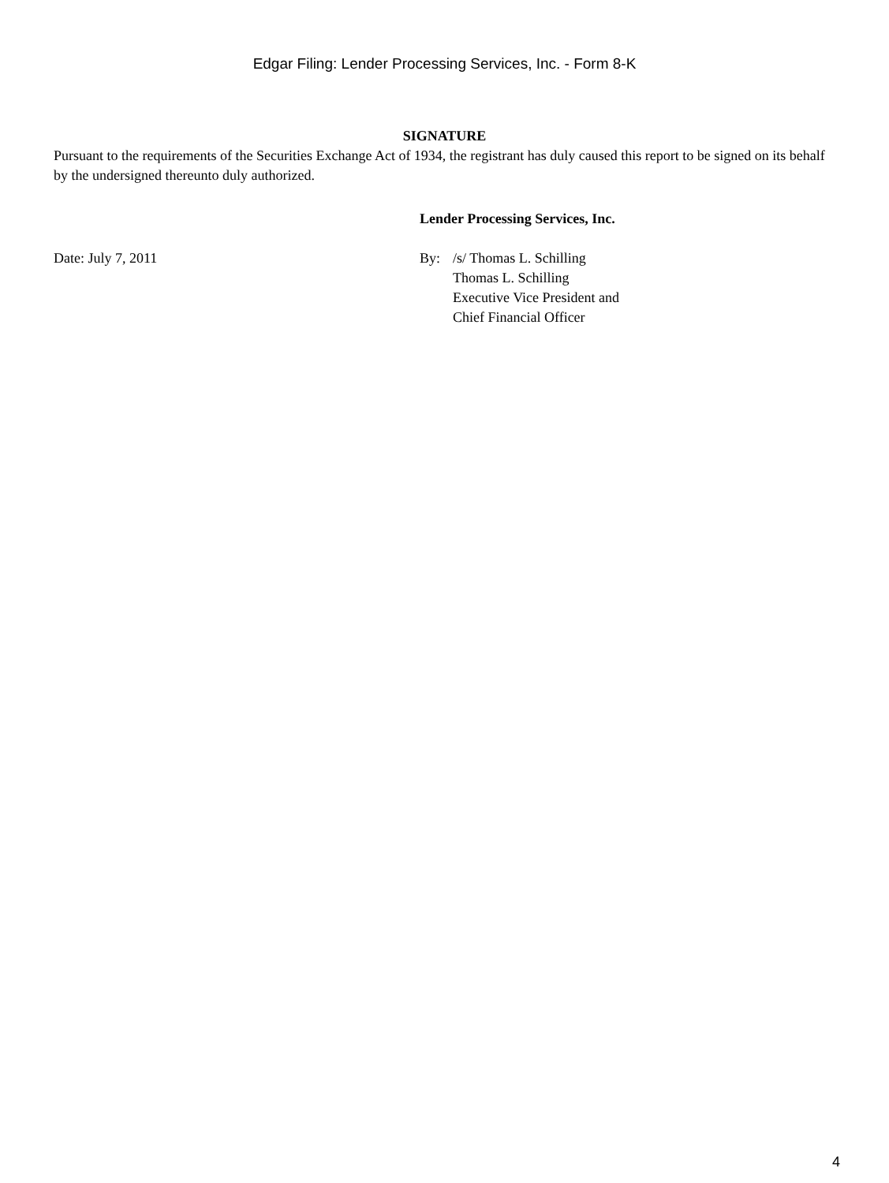Edgar Filing: Lender Processing Services, Inc. - Form 8-K
SIGNATURE
Pursuant to the requirements of the Securities Exchange Act of 1934, the registrant has duly caused this report to be signed on its behalf by the undersigned thereunto duly authorized.
Lender Processing Services, Inc.
Date: July 7, 2011 By: /s/ Thomas L. Schilling
Thomas L. Schilling
Executive Vice President and
Chief Financial Officer
4